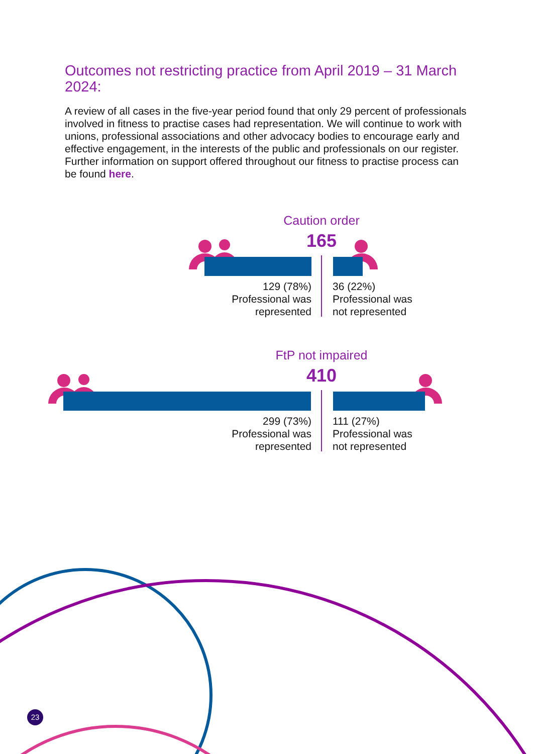Outcomes not restricting practice from April 2019 – 31 March 2024:
A review of all cases in the five-year period found that only 29 percent of professionals involved in fitness to practise cases had representation. We will continue to work with unions, professional associations and other advocacy bodies to encourage early and effective engagement, in the interests of the public and professionals on our register. Further information on support offered throughout our fitness to practise process can be found here.
Caution order
165
129 (78%)
Professional was
represented
36 (22%)
Professional was
not represented
FtP not impaired
410
299 (73%)
Professional was
represented
111 (27%)
Professional was
not represented
23